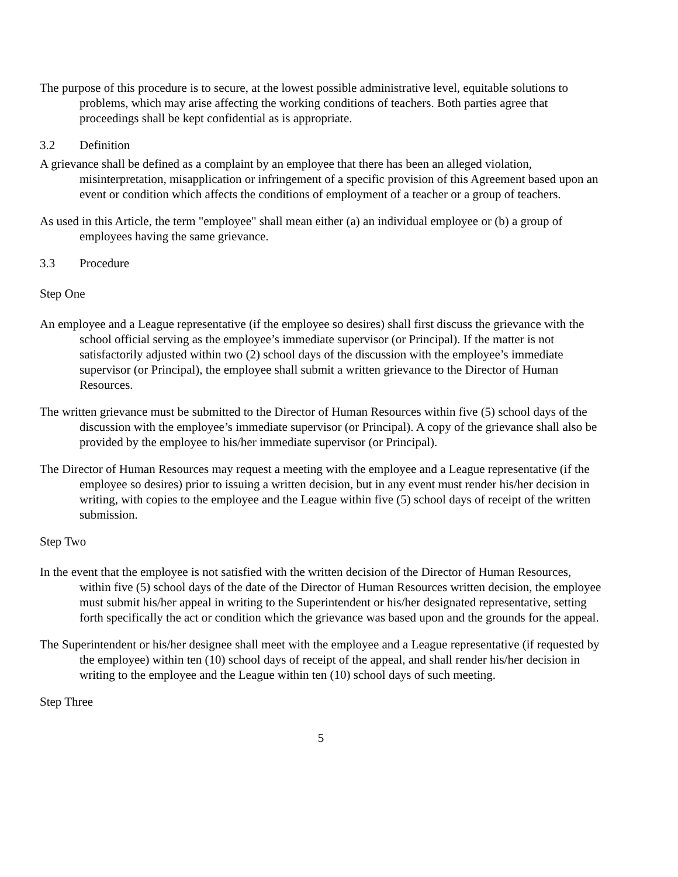The purpose of this procedure is to secure, at the lowest possible administrative level, equitable solutions to problems, which may arise affecting the working conditions of teachers. Both parties agree that proceedings shall be kept confidential as is appropriate.
3.2 Definition
A grievance shall be defined as a complaint by an employee that there has been an alleged violation, misinterpretation, misapplication or infringement of a specific provision of this Agreement based upon an event or condition which affects the conditions of employment of a teacher or a group of teachers.
As used in this Article, the term "employee" shall mean either (a) an individual employee or (b) a group of employees having the same grievance.
3.3 Procedure
Step One
An employee and a League representative (if the employee so desires) shall first discuss the grievance with the school official serving as the employee’s immediate supervisor (or Principal). If the matter is not satisfactorily adjusted within two (2) school days of the discussion with the employee’s immediate supervisor (or Principal), the employee shall submit a written grievance to the Director of Human Resources.
The written grievance must be submitted to the Director of Human Resources within five (5) school days of the discussion with the employee’s immediate supervisor (or Principal). A copy of the grievance shall also be provided by the employee to his/her immediate supervisor (or Principal).
The Director of Human Resources may request a meeting with the employee and a League representative (if the employee so desires) prior to issuing a written decision, but in any event must render his/her decision in writing, with copies to the employee and the League within five (5) school days of receipt of the written submission.
Step Two
In the event that the employee is not satisfied with the written decision of the Director of Human Resources, within five (5) school days of the date of the Director of Human Resources written decision, the employee must submit his/her appeal in writing to the Superintendent or his/her designated representative, setting forth specifically the act or condition which the grievance was based upon and the grounds for the appeal.
The Superintendent or his/her designee shall meet with the employee and a League representative (if requested by the employee) within ten (10) school days of receipt of the appeal, and shall render his/her decision in writing to the employee and the League within ten (10) school days of such meeting.
Step Three
5